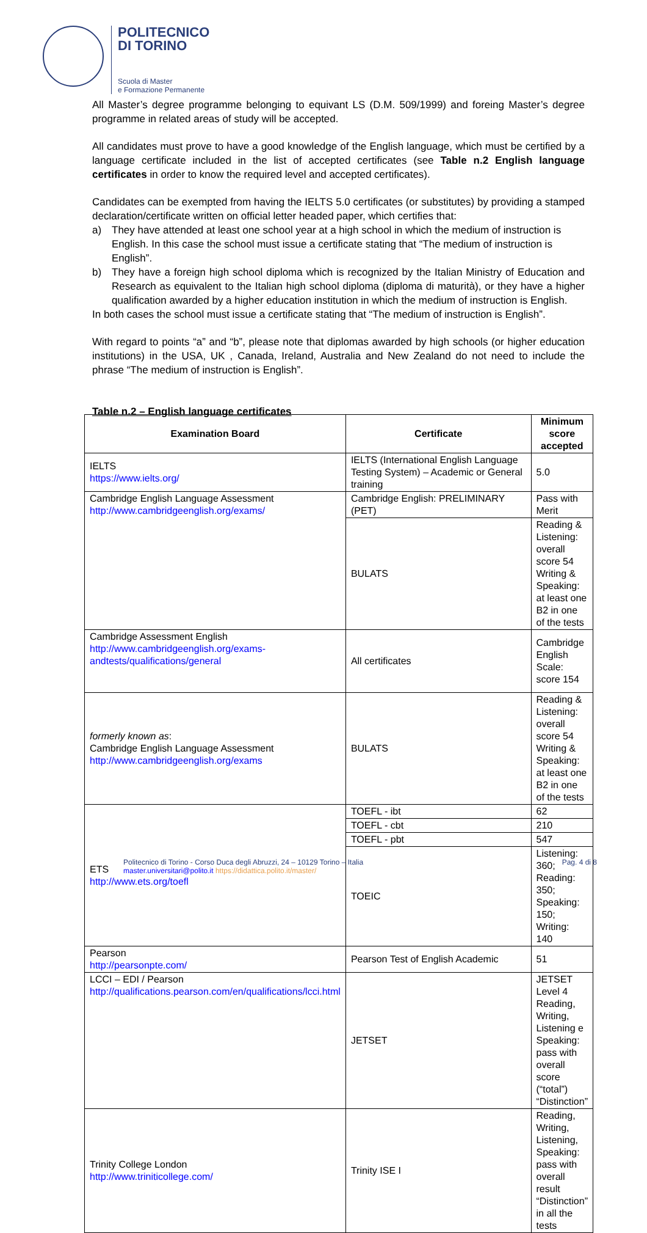POLITECNICO
DI TORINO
Scuola di Master
e Formazione Permanente
All Master’s degree programme belonging to equivant LS (D.M. 509/1999) and foreing Master’s degree programme in related areas of study will be accepted.
All candidates must prove to have a good knowledge of the English language, which must be certified by a language certificate included in the list of accepted certificates (see Table n.2 English language certificates in order to know the required level and accepted certificates).
Candidates can be exempted from having the IELTS 5.0 certificates (or substitutes) by providing a stamped declaration/certificate written on official letter headed paper, which certifies that:
a) They have attended at least one school year at a high school in which the medium of instruction is English. In this case the school must issue a certificate stating that “The medium of instruction is English”.
b) They have a foreign high school diploma which is recognized by the Italian Ministry of Education and Research as equivalent to the Italian high school diploma (diploma di maturità), or they have a higher qualification awarded by a higher education institution in which the medium of instruction is English.
In both cases the school must issue a certificate stating that “The medium of instruction is English”.
With regard to points “a” and “b”, please note that diplomas awarded by high schools (or higher education institutions) in the USA, UK , Canada, Ireland, Australia and New Zealand do not need to include the phrase “The medium of instruction is English”.
Table n.2 – English language certificates
| Examination Board | Certificate | Minimum score accepted |
| --- | --- | --- |
| IELTS https://www.ielts.org/ | IELTS (International English Language Testing System) – Academic or General training | 5.0 |
| Cambridge English Language Assessment http://www.cambridgeenglish.org/exams/ | Cambridge English: PRELIMINARY (PET) | Pass with Merit |
| | BULATS | Reading & Listening: overall score 54 Writing & Speaking: at least one B2 in one of the tests |
| Cambridge Assessment English http://www.cambridgeenglish.org/exams-andtests/qualifications/general | All certificates | Cambridge English Scale: score 154 |
| formerly known as : Cambridge English Language Assessment http://www.cambridgeenglish.org/exams | BULATS | Reading & Listening: overall score 54 Writing & Speaking: at least one B2 in one of the tests |
| ETS http://www.ets.org/toefl | TOEFL - ibt | 62 |
| | TOEFL - cbt | 210 |
| | TOEFL - pbt | 547 |
| | TOEIC | Listening: 360; Reading: 350; Speaking: 150; Writing: 140 |
| Pearson http://pearsonpte.com/ | Pearson Test of English Academic | 51 |
| LCCI – EDI / Pearson http://qualifications.pearson.com/en/qualifications/lcci.html | JETSET | JETSET Level 4 Reading, Writing, Listening e Speaking: pass with overall score (“total”) “Distinction” |
| Trinity College London http://www.triniticollege.com/ | Trinity ISE I | Reading, Writing, Listening, Speaking: pass with overall result “Distinction” in all the tests |
Pag. 4 di 8 Politecnico di Torino - Corso Duca degli Abruzzi, 24 – 10129 Torino – Italia
master.universitari@polito.it https://didattica.polito.it/master/